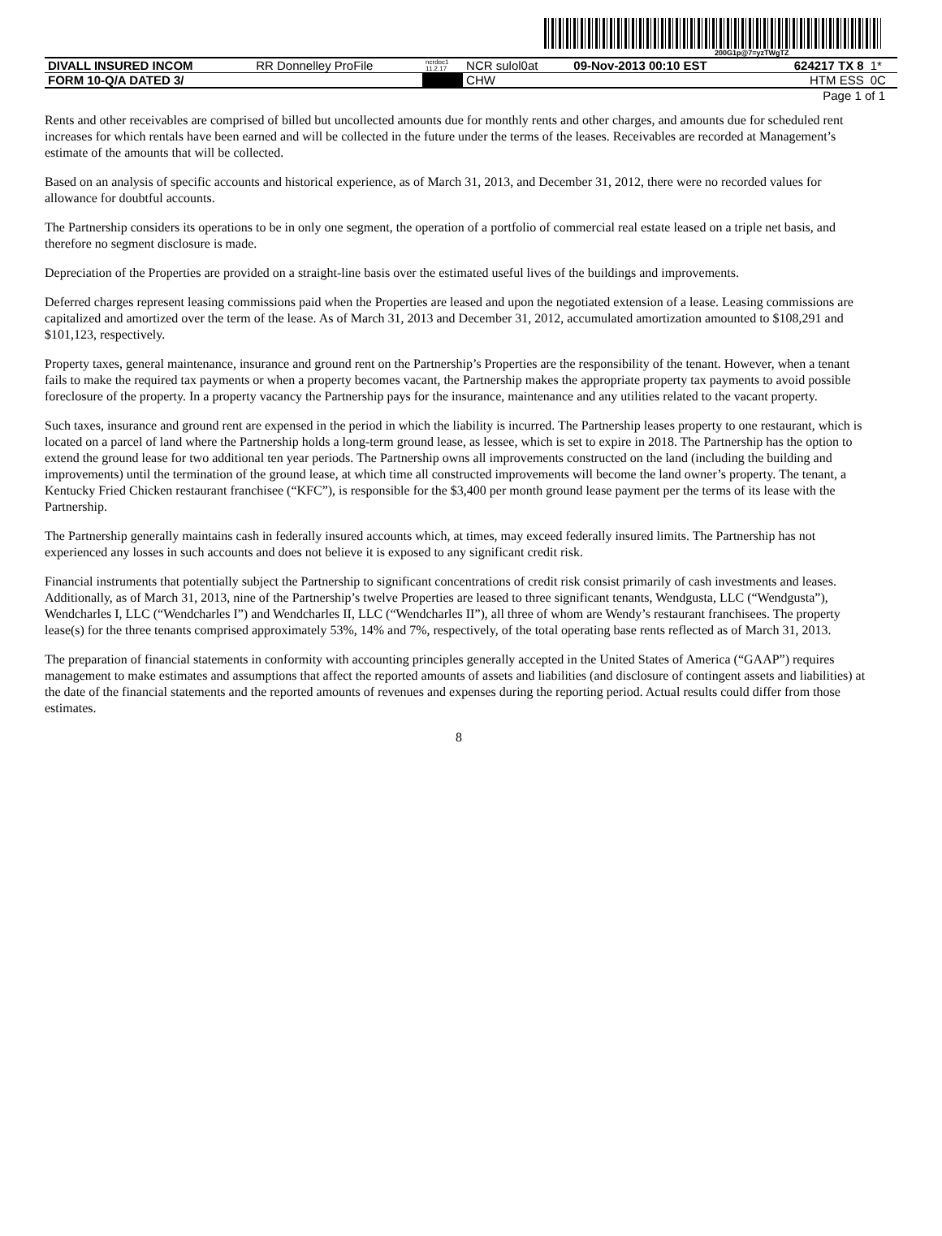200G1p@7=yzTWgTZ
| DIVALL INSURED INCOM | RR Donnelley ProFile | ncrdoc1 11.2.17 | NCR sulol0at | 09-Nov-2013 00:10 EST | 624217 TX 8 | 1* |
| FORM 10-Q/A DATED 3/ | | | CHW | | HTM ESS | 0C |
Page 1 of 1
Rents and other receivables are comprised of billed but uncollected amounts due for monthly rents and other charges, and amounts due for scheduled rent increases for which rentals have been earned and will be collected in the future under the terms of the leases. Receivables are recorded at Management’s estimate of the amounts that will be collected.
Based on an analysis of specific accounts and historical experience, as of March 31, 2013, and December 31, 2012, there were no recorded values for allowance for doubtful accounts.
The Partnership considers its operations to be in only one segment, the operation of a portfolio of commercial real estate leased on a triple net basis, and therefore no segment disclosure is made.
Depreciation of the Properties are provided on a straight-line basis over the estimated useful lives of the buildings and improvements.
Deferred charges represent leasing commissions paid when the Properties are leased and upon the negotiated extension of a lease. Leasing commissions are capitalized and amortized over the term of the lease. As of March 31, 2013 and December 31, 2012, accumulated amortization amounted to $108,291 and $101,123, respectively.
Property taxes, general maintenance, insurance and ground rent on the Partnership’s Properties are the responsibility of the tenant. However, when a tenant fails to make the required tax payments or when a property becomes vacant, the Partnership makes the appropriate property tax payments to avoid possible foreclosure of the property. In a property vacancy the Partnership pays for the insurance, maintenance and any utilities related to the vacant property.
Such taxes, insurance and ground rent are expensed in the period in which the liability is incurred. The Partnership leases property to one restaurant, which is located on a parcel of land where the Partnership holds a long-term ground lease, as lessee, which is set to expire in 2018. The Partnership has the option to extend the ground lease for two additional ten year periods. The Partnership owns all improvements constructed on the land (including the building and improvements) until the termination of the ground lease, at which time all constructed improvements will become the land owner’s property. The tenant, a Kentucky Fried Chicken restaurant franchisee (“KFC”), is responsible for the $3,400 per month ground lease payment per the terms of its lease with the Partnership.
The Partnership generally maintains cash in federally insured accounts which, at times, may exceed federally insured limits. The Partnership has not experienced any losses in such accounts and does not believe it is exposed to any significant credit risk.
Financial instruments that potentially subject the Partnership to significant concentrations of credit risk consist primarily of cash investments and leases. Additionally, as of March 31, 2013, nine of the Partnership’s twelve Properties are leased to three significant tenants, Wendgusta, LLC (“Wendgusta”), Wendcharles I, LLC (“Wendcharles I”) and Wendcharles II, LLC (“Wendcharles II”), all three of whom are Wendy’s restaurant franchisees. The property lease(s) for the three tenants comprised approximately 53%, 14% and 7%, respectively, of the total operating base rents reflected as of March 31, 2013.
The preparation of financial statements in conformity with accounting principles generally accepted in the United States of America (“GAAP”) requires management to make estimates and assumptions that affect the reported amounts of assets and liabilities (and disclosure of contingent assets and liabilities) at the date of the financial statements and the reported amounts of revenues and expenses during the reporting period. Actual results could differ from those estimates.
8